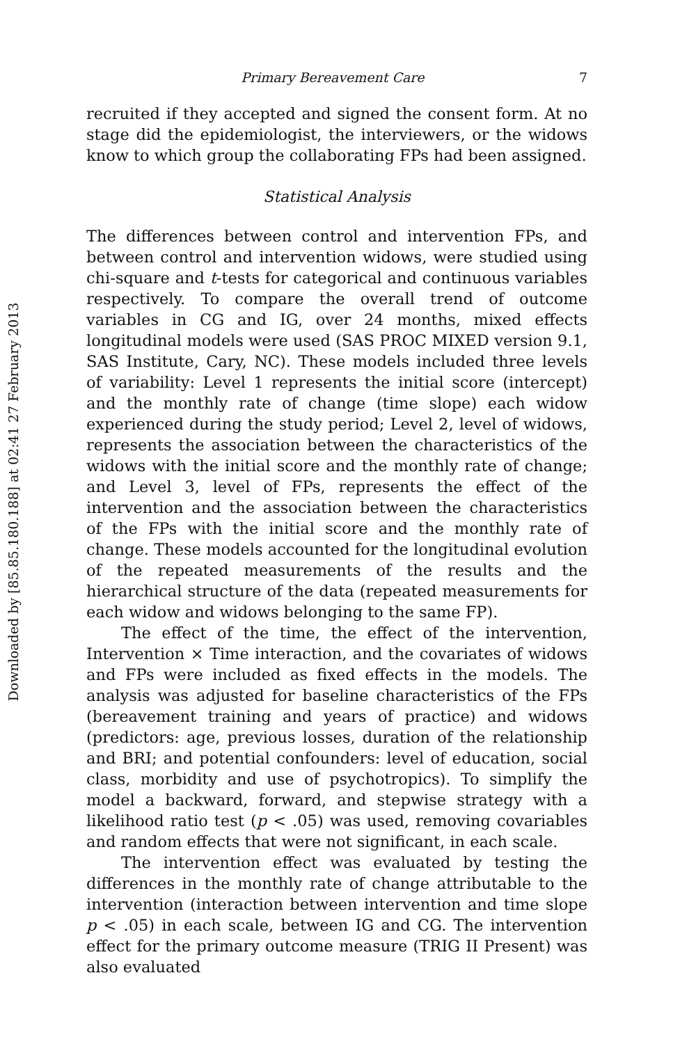Downloaded by [85.85.180.188] at 02:41 27 February 2013
Primary Bereavement Care 7
recruited if they accepted and signed the consent form. At no stage did the epidemiologist, the interviewers, or the widows know to which group the collaborating FPs had been assigned.
Statistical Analysis
The differences between control and intervention FPs, and between control and intervention widows, were studied using chi-square and t-tests for categorical and continuous variables respectively. To compare the overall trend of outcome variables in CG and IG, over 24 months, mixed effects longitudinal models were used (SAS PROC MIXED version 9.1, SAS Institute, Cary, NC). These models included three levels of variability: Level 1 represents the initial score (intercept) and the monthly rate of change (time slope) each widow experienced during the study period; Level 2, level of widows, represents the association between the characteristics of the widows with the initial score and the monthly rate of change; and Level 3, level of FPs, represents the effect of the intervention and the association between the characteristics of the FPs with the initial score and the monthly rate of change. These models accounted for the longitudinal evolution of the repeated measurements of the results and the hierarchical structure of the data (repeated measurements for each widow and widows belonging to the same FP).
The effect of the time, the effect of the intervention, Intervention × Time interaction, and the covariates of widows and FPs were included as fixed effects in the models. The analysis was adjusted for baseline characteristics of the FPs (bereavement training and years of practice) and widows (predictors: age, previous losses, duration of the relationship and BRI; and potential confounders: level of education, social class, morbidity and use of psychotropics). To simplify the model a backward, forward, and stepwise strategy with a likelihood ratio test (p < .05) was used, removing covariables and random effects that were not significant, in each scale.
The intervention effect was evaluated by testing the differences in the monthly rate of change attributable to the intervention (interaction between intervention and time slope p < .05) in each scale, between IG and CG. The intervention effect for the primary outcome measure (TRIG II Present) was also evaluated